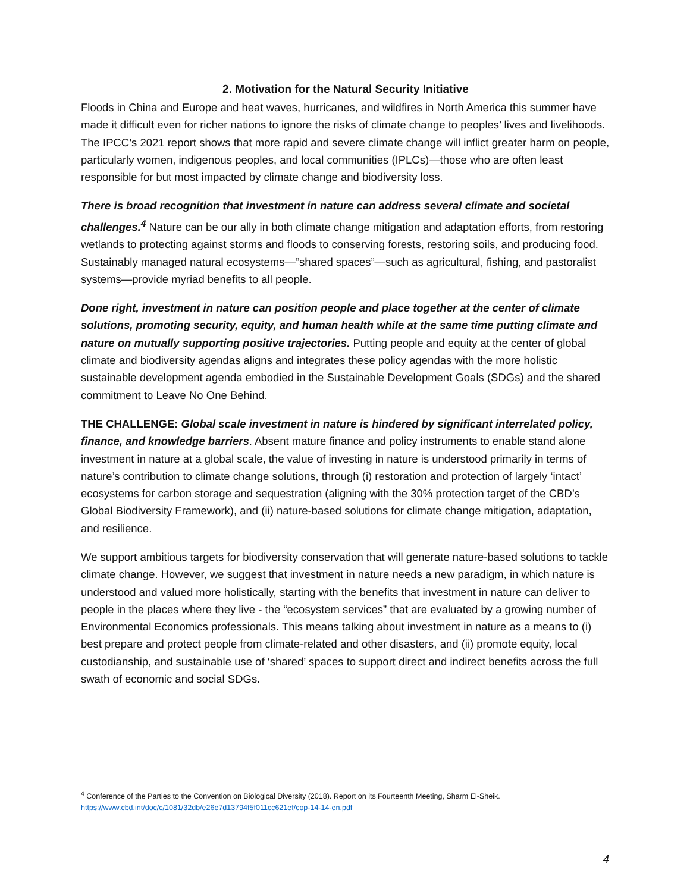2. Motivation for the Natural Security Initiative
Floods in China and Europe and heat waves, hurricanes, and wildfires in North America this summer have made it difficult even for richer nations to ignore the risks of climate change to peoples’ lives and livelihoods. The IPCC’s 2021 report shows that more rapid and severe climate change will inflict greater harm on people, particularly women, indigenous peoples, and local communities (IPLCs)—those who are often least responsible for but most impacted by climate change and biodiversity loss.
There is broad recognition that investment in nature can address several climate and societal challenges.<sup>4</sup> Nature can be our ally in both climate change mitigation and adaptation efforts, from restoring wetlands to protecting against storms and floods to conserving forests, restoring soils, and producing food. Sustainably managed natural ecosystems—”shared spaces”—such as agricultural, fishing, and pastoralist systems—provide myriad benefits to all people.
Done right, investment in nature can position people and place together at the center of climate solutions, promoting security, equity, and human health while at the same time putting climate and nature on mutually supporting positive trajectories. Putting people and equity at the center of global climate and biodiversity agendas aligns and integrates these policy agendas with the more holistic sustainable development agenda embodied in the Sustainable Development Goals (SDGs) and the shared commitment to Leave No One Behind.
THE CHALLENGE: Global scale investment in nature is hindered by significant interrelated policy, finance, and knowledge barriers. Absent mature finance and policy instruments to enable stand alone investment in nature at a global scale, the value of investing in nature is understood primarily in terms of nature’s contribution to climate change solutions, through (i) restoration and protection of largely ‘intact’ ecosystems for carbon storage and sequestration (aligning with the 30% protection target of the CBD’s Global Biodiversity Framework), and (ii) nature-based solutions for climate change mitigation, adaptation, and resilience.
We support ambitious targets for biodiversity conservation that will generate nature-based solutions to tackle climate change. However, we suggest that investment in nature needs a new paradigm, in which nature is understood and valued more holistically, starting with the benefits that investment in nature can deliver to people in the places where they live - the “ecosystem services” that are evaluated by a growing number of Environmental Economics professionals. This means talking about investment in nature as a means to (i) best prepare and protect people from climate-related and other disasters, and (ii) promote equity, local custodianship, and sustainable use of ‘shared’ spaces to support direct and indirect benefits across the full swath of economic and social SDGs.
<sup>4</sup> Conference of the Parties to the Convention on Biological Diversity (2018). Report on its Fourteenth Meeting, Sharm El-Sheik. https://www.cbd.int/doc/c/1081/32db/e26e7d13794f5f011cc621ef/cop-14-14-en.pdf
4